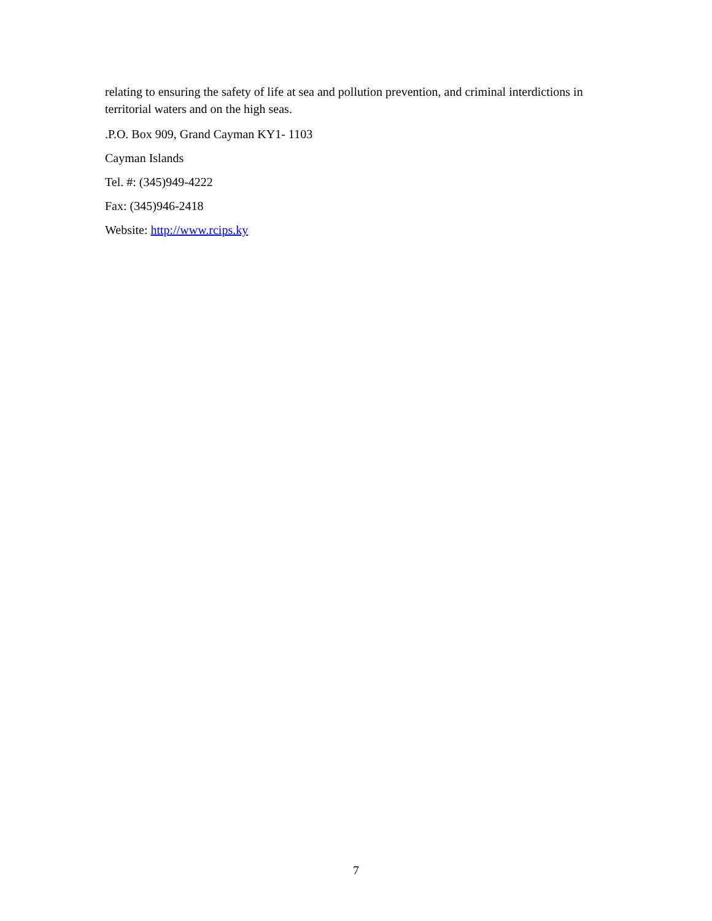relating to ensuring the safety of life at sea and pollution prevention, and criminal interdictions in territorial waters and on the high seas.
.P.O. Box 909, Grand Cayman KY1- 1103
Cayman Islands
Tel. #: (345)949-4222
Fax: (345)946-2418
Website: http://www.rcips.ky
7